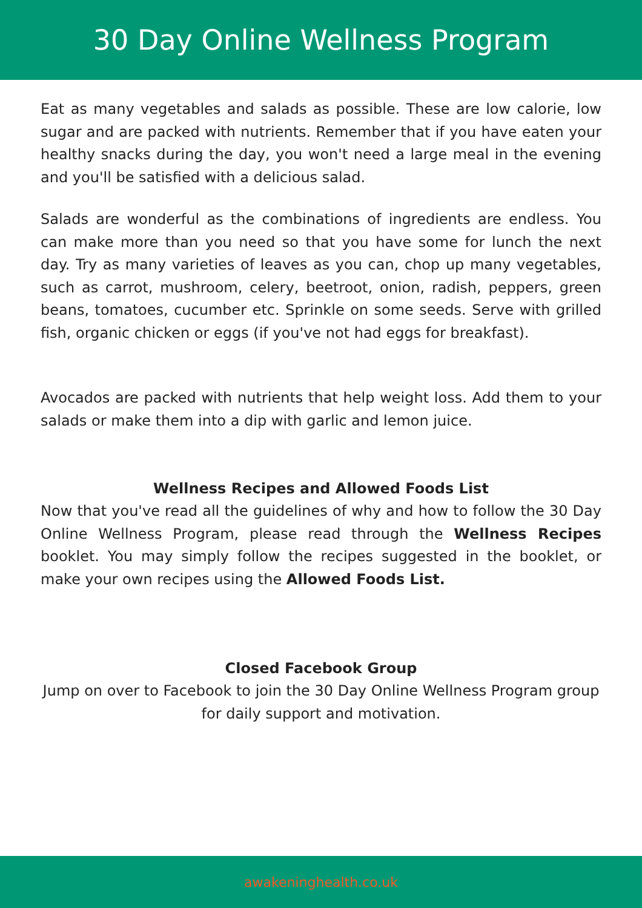30 Day Online Wellness Program
Eat as many vegetables and salads as possible. These are low calorie, low sugar and are packed with nutrients. Remember that if you have eaten your healthy snacks during the day, you won't need a large meal in the evening and you'll be satisfied with a delicious salad.
Salads are wonderful as the combinations of ingredients are endless. You can make more than you need so that you have some for lunch the next day. Try as many varieties of leaves as you can, chop up many vegetables, such as carrot, mushroom, celery, beetroot, onion, radish, peppers, green beans, tomatoes, cucumber etc. Sprinkle on some seeds. Serve with grilled fish, organic chicken or eggs (if you've not had eggs for breakfast).
Avocados are packed with nutrients that help weight loss. Add them to your salads or make them into a dip with garlic and lemon juice.
Wellness Recipes and Allowed Foods List
Now that you've read all the guidelines of why and how to follow the 30 Day Online Wellness Program, please read through the Wellness Recipes booklet. You may simply follow the recipes suggested in the booklet, or make your own recipes using the Allowed Foods List.
Closed Facebook Group
Jump on over to Facebook to join the 30 Day Online Wellness Program group for daily support and motivation.
awakeninghealth.co.uk